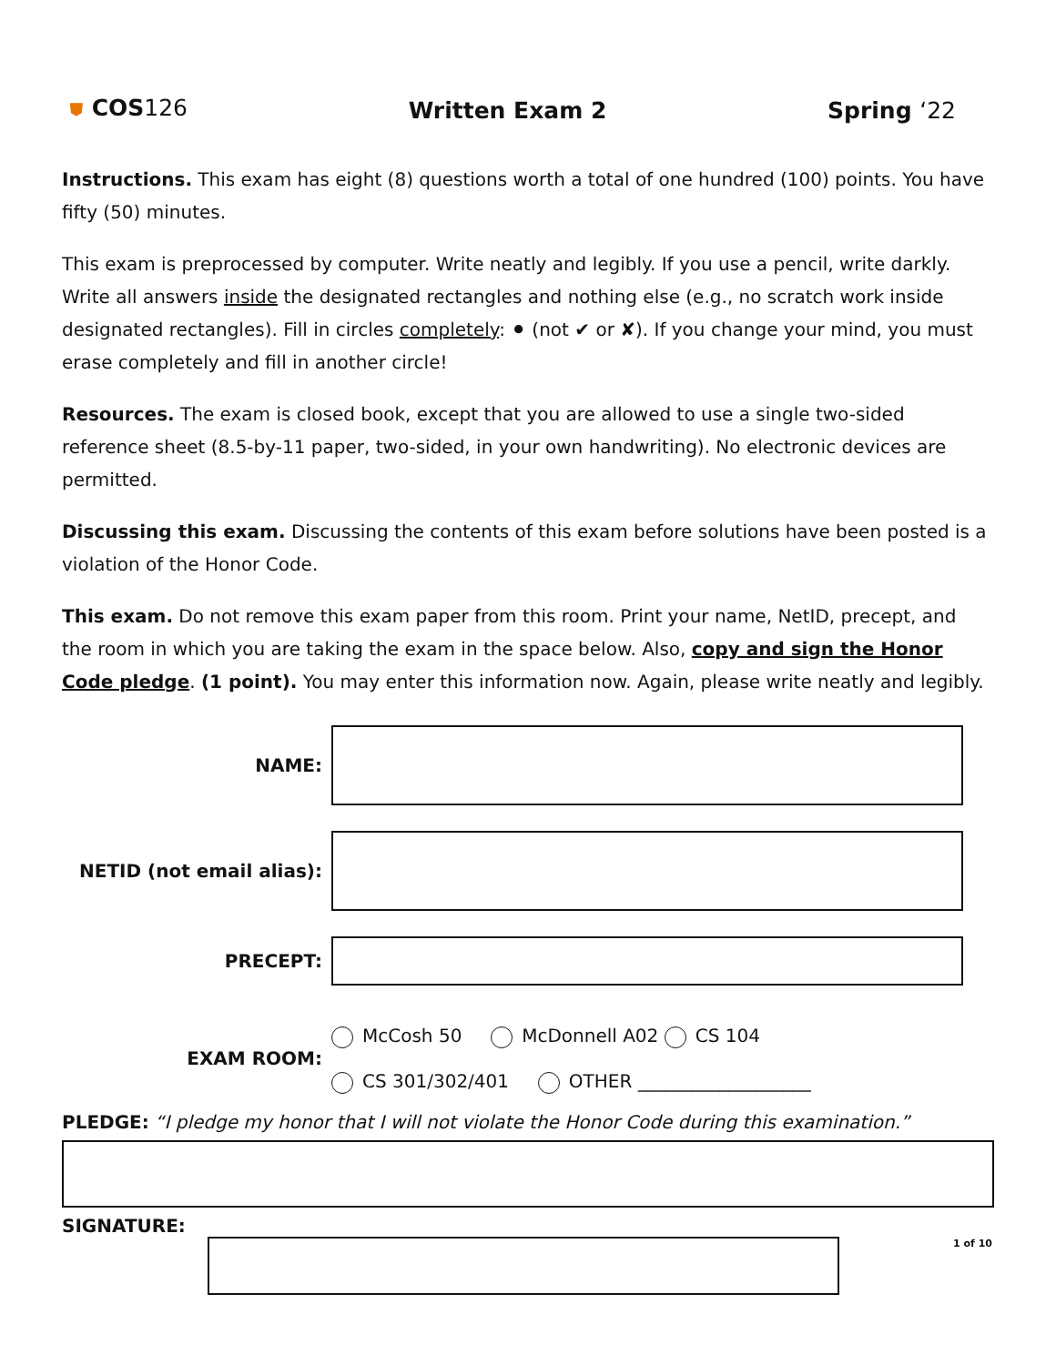⛊ COS126 Written Exam 2 Spring ‘22
Instructions. This exam has eight (8) questions worth a total of one hundred (100) points. You have fifty (50) minutes.
This exam is preprocessed by computer. Write neatly and legibly. If you use a pencil, write darkly. Write all answers inside the designated rectangles and nothing else (e.g., no scratch work inside designated rectangles). Fill in circles completely: ⚫ (not ✔ or ✘). If you change your mind, you must erase completely and fill in another circle!
Resources. The exam is closed book, except that you are allowed to use a single two-sided reference sheet (8.5-by-11 paper, two-sided, in your own handwriting). No electronic devices are permitted.
Discussing this exam. Discussing the contents of this exam before solutions have been posted is a violation of the Honor Code.
This exam. Do not remove this exam paper from this room. Print your name, NetID, precept, and the room in which you are taking the exam in the space below. Also, copy and sign the Honor Code pledge. (1 point). You may enter this information now. Again, please write neatly and legibly.
NAME:
NETID (not email alias):
PRECEPT:
EXAM ROOM:
McCosh 50 McDonnell A02 CS 104
CS 301/302/401 OTHER ___________________
PLEDGE: “I pledge my honor that I will not violate the Honor Code during this examination.”
SIGNATURE:
1 of 10